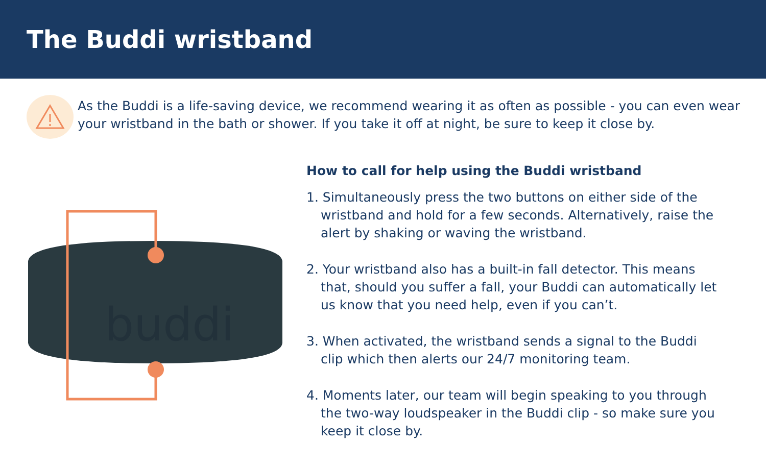The Buddi wristband
As the Buddi is a life-saving device, we recommend wearing it as often as possible - you can even wear your wristband in the bath or shower. If you take it off at night, be sure to keep it close by.
buddi
How to call for help using the Buddi wristband
1. Simultaneously press the two buttons on either side of the wristband and hold for a few seconds. Alternatively, raise the alert by shaking or waving the wristband.
2. Your wristband also has a built-in fall detector. This means that, should you suffer a fall, your Buddi can automatically let us know that you need help, even if you can’t.
3. When activated, the wristband sends a signal to the Buddi clip which then alerts our 24/7 monitoring team.
4. Moments later, our team will begin speaking to you through the two-way loudspeaker in the Buddi clip - so make sure you keep it close by.